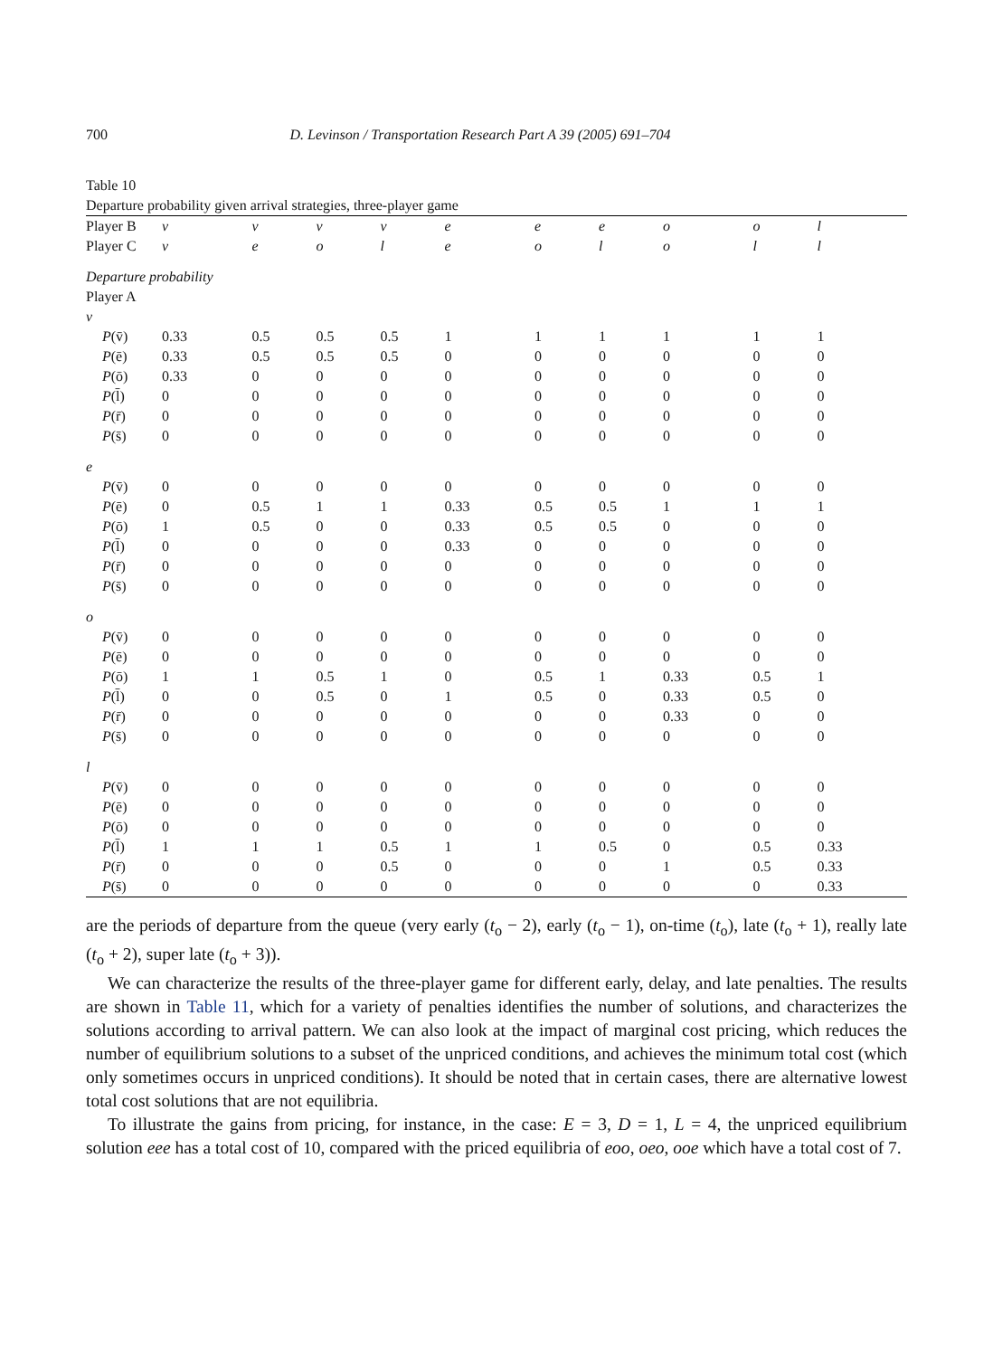700 D. Levinson / Transportation Research Part A 39 (2005) 691–704
Table 10
Departure probability given arrival strategies, three-player game
| Player B | v | v | v | v | e | e | e | o | o | l |
| Player C | v | e | o | l | e | o | l | o | l | l |
| Departure probability | | | | | | | | | | |
| Player A | | | | | | | | | | |
| v | | | | | | | | | | |
| P (v̄) | 0.33 | 0.5 | 0.5 | 0.5 | 1 | 1 | 1 | 1 | 1 | 1 |
| P (ē) | 0.33 | 0.5 | 0.5 | 0.5 | 0 | 0 | 0 | 0 | 0 | 0 |
| P (ō) | 0.33 | 0 | 0 | 0 | 0 | 0 | 0 | 0 | 0 | 0 |
| P (l̄) | 0 | 0 | 0 | 0 | 0 | 0 | 0 | 0 | 0 | 0 |
| P (r̄) | 0 | 0 | 0 | 0 | 0 | 0 | 0 | 0 | 0 | 0 |
| P (s̄) | 0 | 0 | 0 | 0 | 0 | 0 | 0 | 0 | 0 | 0 |
| e | | | | | | | | | | |
| P (v̄) | 0 | 0 | 0 | 0 | 0 | 0 | 0 | 0 | 0 | 0 |
| P (ē) | 0 | 0.5 | 1 | 1 | 0.33 | 0.5 | 0.5 | 1 | 1 | 1 |
| P (ō) | 1 | 0.5 | 0 | 0 | 0.33 | 0.5 | 0.5 | 0 | 0 | 0 |
| P (l̄) | 0 | 0 | 0 | 0 | 0.33 | 0 | 0 | 0 | 0 | 0 |
| P (r̄) | 0 | 0 | 0 | 0 | 0 | 0 | 0 | 0 | 0 | 0 |
| P (s̄) | 0 | 0 | 0 | 0 | 0 | 0 | 0 | 0 | 0 | 0 |
| o | | | | | | | | | | |
| P (v̄) | 0 | 0 | 0 | 0 | 0 | 0 | 0 | 0 | 0 | 0 |
| P (ē) | 0 | 0 | 0 | 0 | 0 | 0 | 0 | 0 | 0 | 0 |
| P (ō) | 1 | 1 | 0.5 | 1 | 0 | 0.5 | 1 | 0.33 | 0.5 | 1 |
| P (l̄) | 0 | 0 | 0.5 | 0 | 1 | 0.5 | 0 | 0.33 | 0.5 | 0 |
| P (r̄) | 0 | 0 | 0 | 0 | 0 | 0 | 0 | 0.33 | 0 | 0 |
| P (s̄) | 0 | 0 | 0 | 0 | 0 | 0 | 0 | 0 | 0 | 0 |
| l | | | | | | | | | | |
| P (v̄) | 0 | 0 | 0 | 0 | 0 | 0 | 0 | 0 | 0 | 0 |
| P (ē) | 0 | 0 | 0 | 0 | 0 | 0 | 0 | 0 | 0 | 0 |
| P (ō) | 0 | 0 | 0 | 0 | 0 | 0 | 0 | 0 | 0 | 0 |
| P (l̄) | 1 | 1 | 1 | 0.5 | 1 | 1 | 0.5 | 0 | 0.5 | 0.33 |
| P (r̄) | 0 | 0 | 0 | 0.5 | 0 | 0 | 0 | 1 | 0.5 | 0.33 |
| P (s̄) | 0 | 0 | 0 | 0 | 0 | 0 | 0 | 0 | 0 | 0.33 |
are the periods of departure from the queue (very early (t<sub>o</sub> − 2), early (t<sub>o</sub> − 1), on-time (t<sub>o</sub>), late (t<sub>o</sub> + 1), really late (t<sub>o</sub> + 2), super late (t<sub>o</sub> + 3)).
We can characterize the results of the three-player game for different early, delay, and late penalties. The results are shown in Table 11, which for a variety of penalties identifies the number of solutions, and characterizes the solutions according to arrival pattern. We can also look at the impact of marginal cost pricing, which reduces the number of equilibrium solutions to a subset of the unpriced conditions, and achieves the minimum total cost (which only sometimes occurs in unpriced conditions). It should be noted that in certain cases, there are alternative lowest total cost solutions that are not equilibria.
To illustrate the gains from pricing, for instance, in the case: E = 3, D = 1, L = 4, the unpriced equilibrium solution eee has a total cost of 10, compared with the priced equilibria of eoo, oeo, ooe which have a total cost of 7.